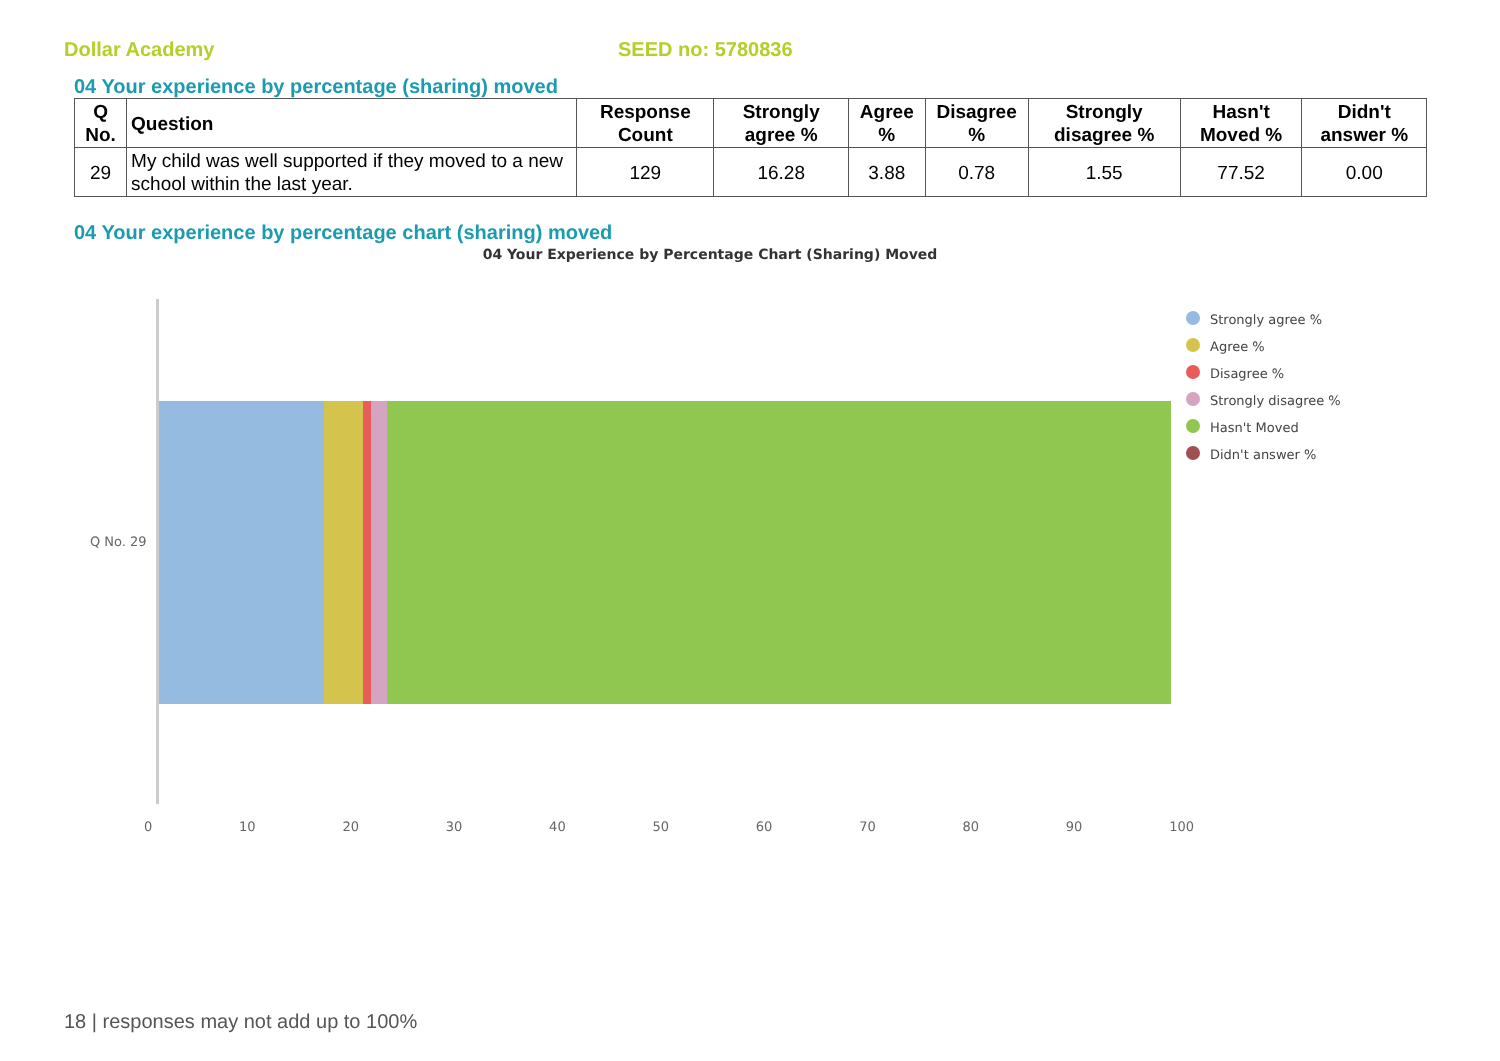Dollar Academy SEED no: 5780836
04 Your experience by percentage (sharing) moved
| Q No. | Question | Response Count | Strongly agree % | Agree % | Disagree % | Strongly disagree % | Hasn't Moved % | Didn't answer % |
| --- | --- | --- | --- | --- | --- | --- | --- | --- |
| 29 | My child was well supported if they moved to a new school within the last year. | 129 | 16.28 | 3.88 | 0.78 | 1.55 | 77.52 | 0.00 |
04 Your experience by percentage chart (sharing) moved
04 Your Experience by Percentage Chart (Sharing) Moved
Q No. 29
0 10 20 30 40 50 60 70 80 90 100
Strongly agree %
Agree %
Disagree %
Strongly disagree %
Hasn't Moved
Didn't answer %
18 | responses may not add up to 100%